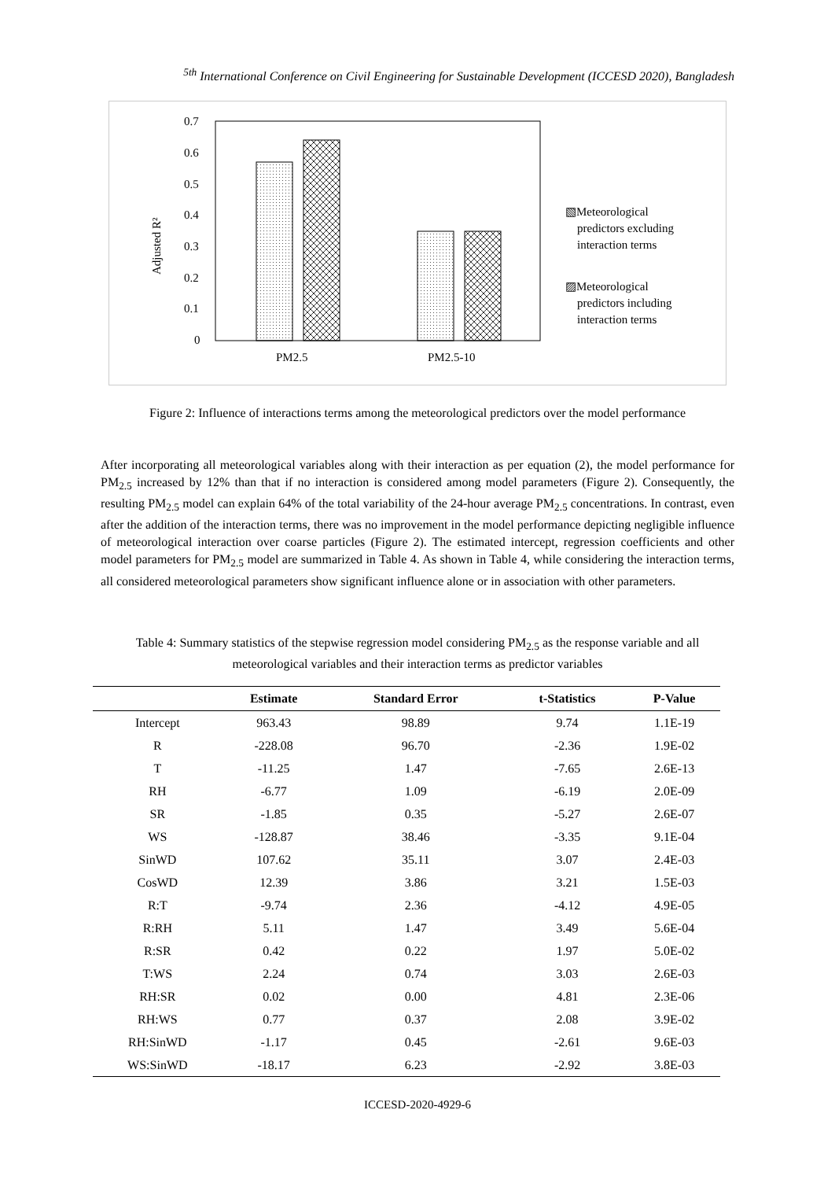<sup>5th</sup> International Conference on Civil Engineering for Sustainable Development (ICCESD 2020), Bangladesh
0.7
0.6
0.5
0.4
0.3
0.2
0.1
0
Adjusted R²
PM2.5
PM2.5-10
▧Meteorological
predictors excluding
interaction terms
▨Meteorological
predictors including
interaction terms
Figure 2: Influence of interactions terms among the meteorological predictors over the model performance
After incorporating all meteorological variables along with their interaction as per equation (2), the model performance for PM<sub>2.5</sub> increased by 12% than that if no interaction is considered among model parameters (Figure 2). Consequently, the resulting PM<sub>2.5</sub> model can explain 64% of the total variability of the 24-hour average PM<sub>2.5</sub> concentrations. In contrast, even after the addition of the interaction terms, there was no improvement in the model performance depicting negligible influence of meteorological interaction over coarse particles (Figure 2). The estimated intercept, regression coefficients and other model parameters for PM<sub>2.5</sub> model are summarized in Table 4. As shown in Table 4, while considering the interaction terms, all considered meteorological parameters show significant influence alone or in association with other parameters.
Table 4: Summary statistics of the stepwise regression model considering PM<sub>2.5</sub> as the response variable and all meteorological variables and their interaction terms as predictor variables
| | Estimate | Standard Error | t-Statistics | P-Value |
| --- | --- | --- | --- | --- |
| Intercept | 963.43 | 98.89 | 9.74 | 1.1E-19 |
| R | -228.08 | 96.70 | -2.36 | 1.9E-02 |
| T | -11.25 | 1.47 | -7.65 | 2.6E-13 |
| RH | -6.77 | 1.09 | -6.19 | 2.0E-09 |
| SR | -1.85 | 0.35 | -5.27 | 2.6E-07 |
| WS | -128.87 | 38.46 | -3.35 | 9.1E-04 |
| SinWD | 107.62 | 35.11 | 3.07 | 2.4E-03 |
| CosWD | 12.39 | 3.86 | 3.21 | 1.5E-03 |
| R:T | -9.74 | 2.36 | -4.12 | 4.9E-05 |
| R:RH | 5.11 | 1.47 | 3.49 | 5.6E-04 |
| R:SR | 0.42 | 0.22 | 1.97 | 5.0E-02 |
| T:WS | 2.24 | 0.74 | 3.03 | 2.6E-03 |
| RH:SR | 0.02 | 0.00 | 4.81 | 2.3E-06 |
| RH:WS | 0.77 | 0.37 | 2.08 | 3.9E-02 |
| RH:SinWD | -1.17 | 0.45 | -2.61 | 9.6E-03 |
| WS:SinWD | -18.17 | 6.23 | -2.92 | 3.8E-03 |
ICCESD-2020-4929-6